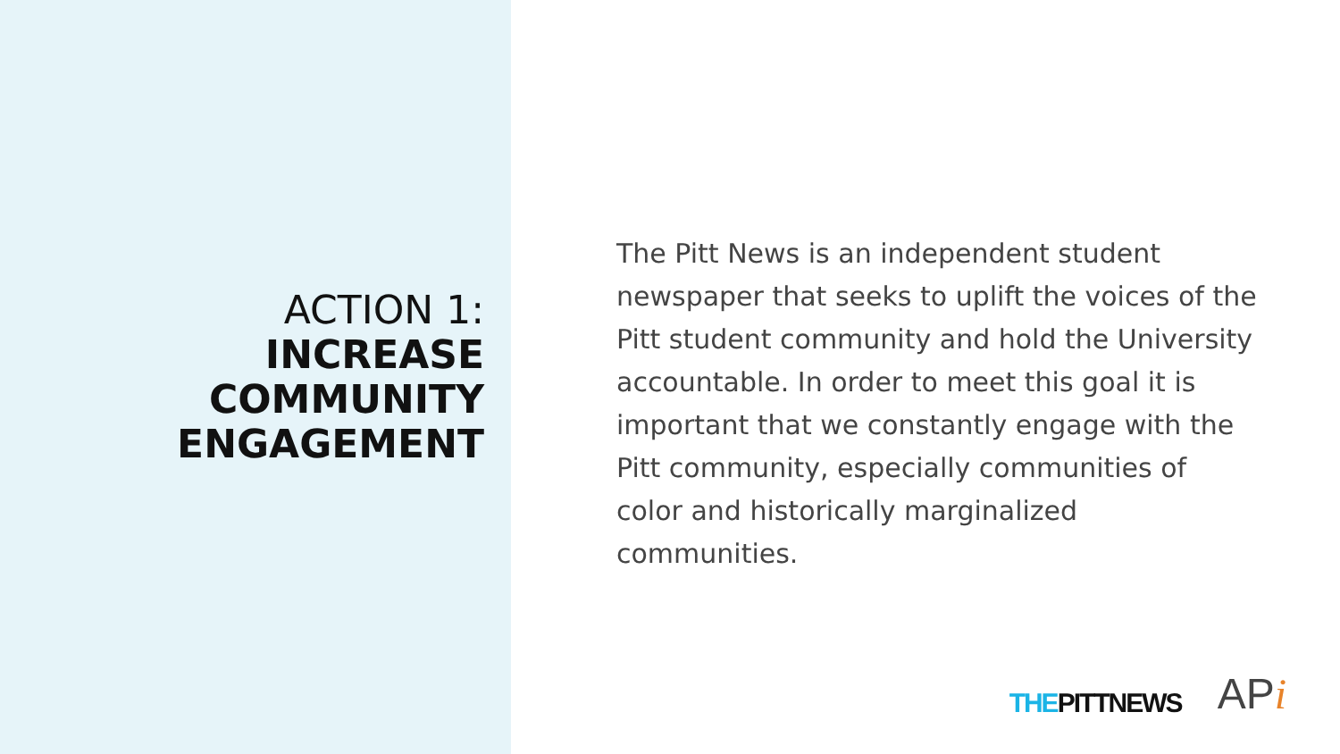ACTION 1:
INCREASE COMMUNITY ENGAGEMENT
The Pitt News is an independent student newspaper that seeks to uplift the voices of the Pitt student community and hold the University accountable. In order to meet this goal it is important that we constantly engage with the Pitt community, especially communities of color and historically marginalized communities.
THEPITTNEWS
APi